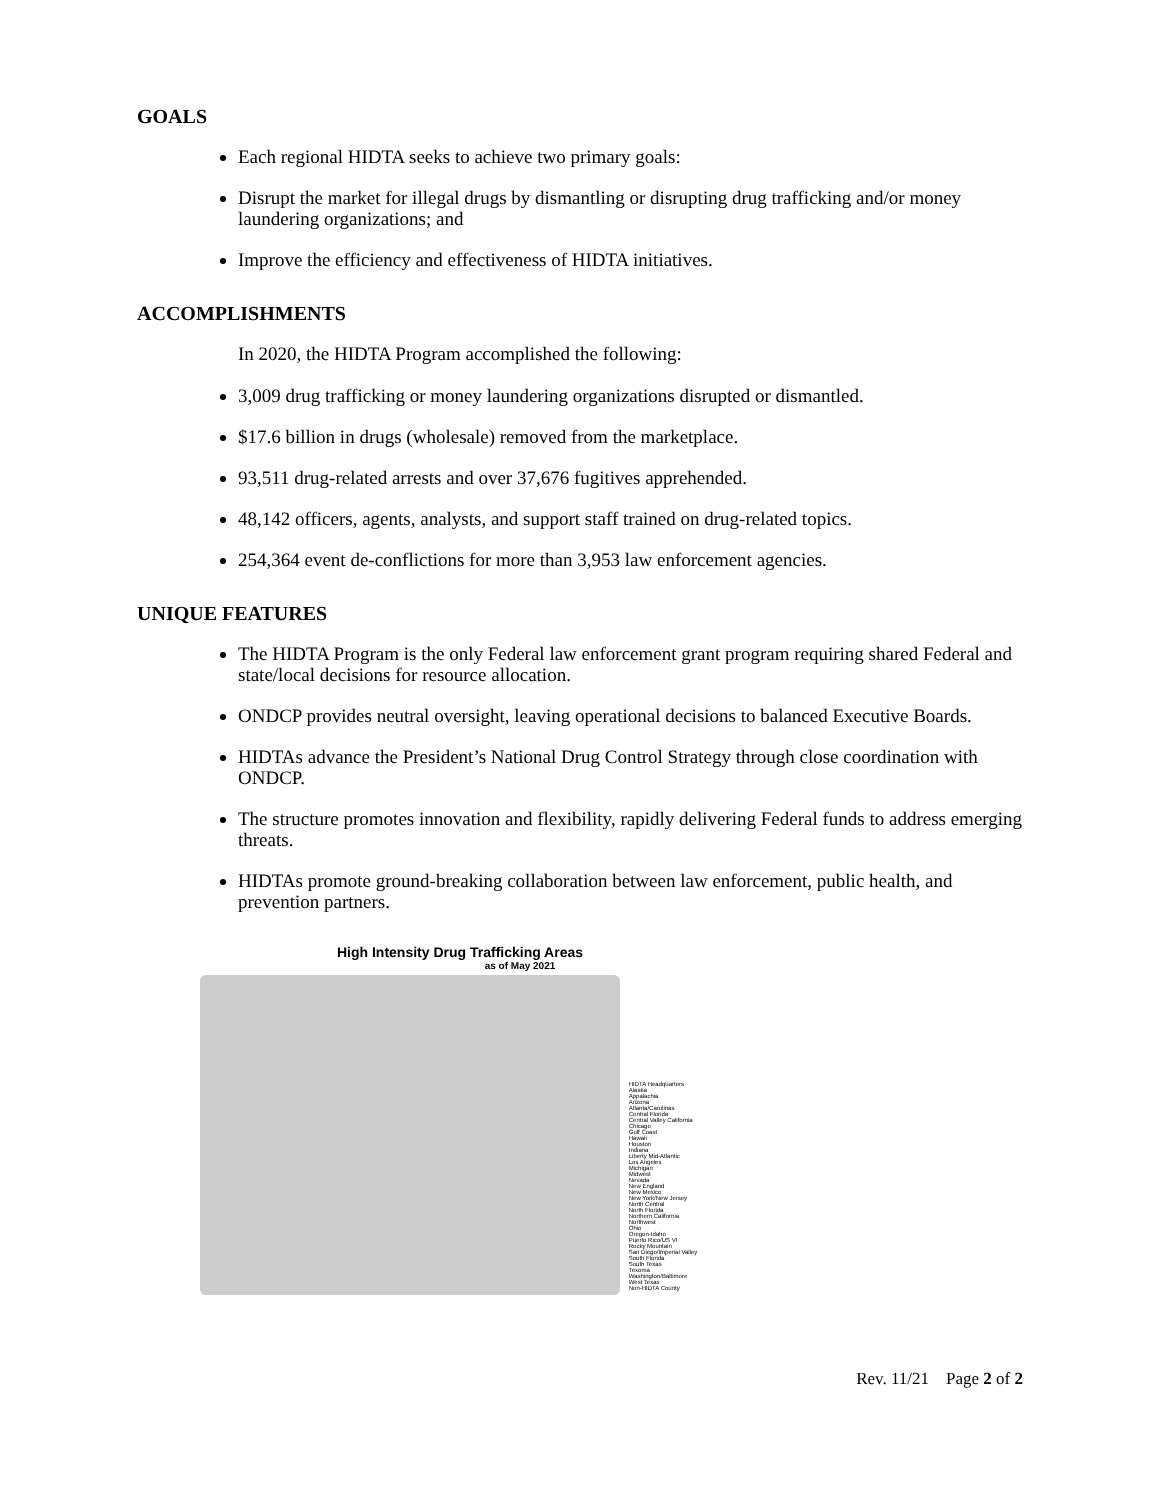GOALS
Each regional HIDTA seeks to achieve two primary goals:
Disrupt the market for illegal drugs by dismantling or disrupting drug trafficking and/or money laundering organizations; and
Improve the efficiency and effectiveness of HIDTA initiatives.
ACCOMPLISHMENTS
In 2020, the HIDTA Program accomplished the following:
3,009 drug trafficking or money laundering organizations disrupted or dismantled.
$17.6 billion in drugs (wholesale) removed from the marketplace.
93,511 drug-related arrests and over 37,676 fugitives apprehended.
48,142 officers, agents, analysts, and support staff trained on drug-related topics.
254,364 event de-conflictions for more than 3,953 law enforcement agencies.
UNIQUE FEATURES
The HIDTA Program is the only Federal law enforcement grant program requiring shared Federal and state/local decisions for resource allocation.
ONDCP provides neutral oversight, leaving operational decisions to balanced Executive Boards.
HIDTAs advance the President’s National Drug Control Strategy through close coordination with ONDCP.
The structure promotes innovation and flexibility, rapidly delivering Federal funds to address emerging threats.
HIDTAs promote ground-breaking collaboration between law enforcement, public health, and prevention partners.
High Intensity Drug Trafficking Areas
as of May 2021
HIDTA Headquarters
Alaska
Appalachia
Arizona
Atlanta/Carolinas
Central Florida
Central Valley California
Chicago
Gulf Coast
Hawaii
Houston
Indiana
Liberty Mid-Atlantic
Los Angeles
Michigan
Midwest
Nevada
New England
New Mexico
New York/New Jersey
North Central
North Florida
Northern California
Northwest
Ohio
Oregon-Idaho
Puerto Rico/US VI
Rocky Mountain
San Diego/Imperial Valley
South Florida
South Texas
Texoma
Washington/Baltimore
West Texas
Non-HIDTA County
Rev. 11/21 Page 2 of 2